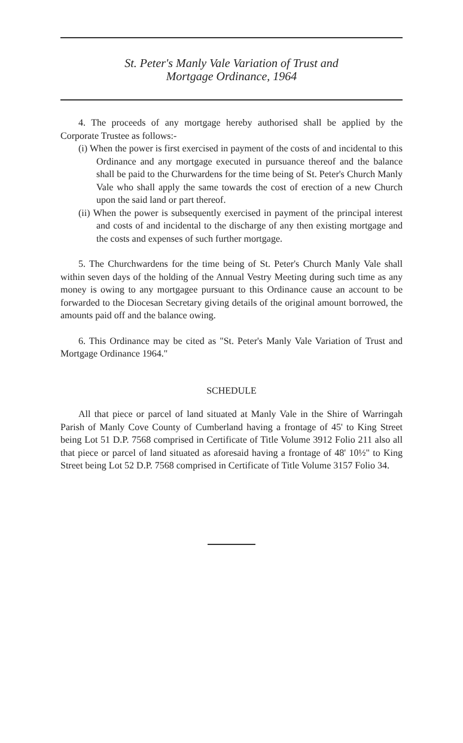St. Peter's Manly Vale Variation of Trust and
Mortgage Ordinance, 1964
4. The proceeds of any mortgage hereby authorised shall be applied by the Corporate Trustee as follows:-
(i) When the power is first exercised in payment of the costs of and incidental to this Ordinance and any mortgage executed in pursuance thereof and the balance shall be paid to the Churwardens for the time being of St. Peter's Church Manly Vale who shall apply the same towards the cost of erection of a new Church upon the said land or part thereof.
(ii) When the power is subsequently exercised in payment of the principal interest and costs of and incidental to the discharge of any then existing mortgage and the costs and expenses of such further mortgage.
5. The Churchwardens for the time being of St. Peter's Church Manly Vale shall within seven days of the holding of the Annual Vestry Meeting during such time as any money is owing to any mortgagee pursuant to this Ordinance cause an account to be forwarded to the Diocesan Secretary giving details of the original amount borrowed, the amounts paid off and the balance owing.
6. This Ordinance may be cited as "St. Peter's Manly Vale Variation of Trust and Mortgage Ordinance 1964."
SCHEDULE
All that piece or parcel of land situated at Manly Vale in the Shire of Warringah Parish of Manly Cove County of Cumberland having a frontage of 45' to King Street being Lot 51 D.P. 7568 comprised in Certificate of Title Volume 3912 Folio 211 also all that piece or parcel of land situated as aforesaid having a frontage of 48' 10½" to King Street being Lot 52 D.P. 7568 comprised in Certificate of Title Volume 3157 Folio 34.